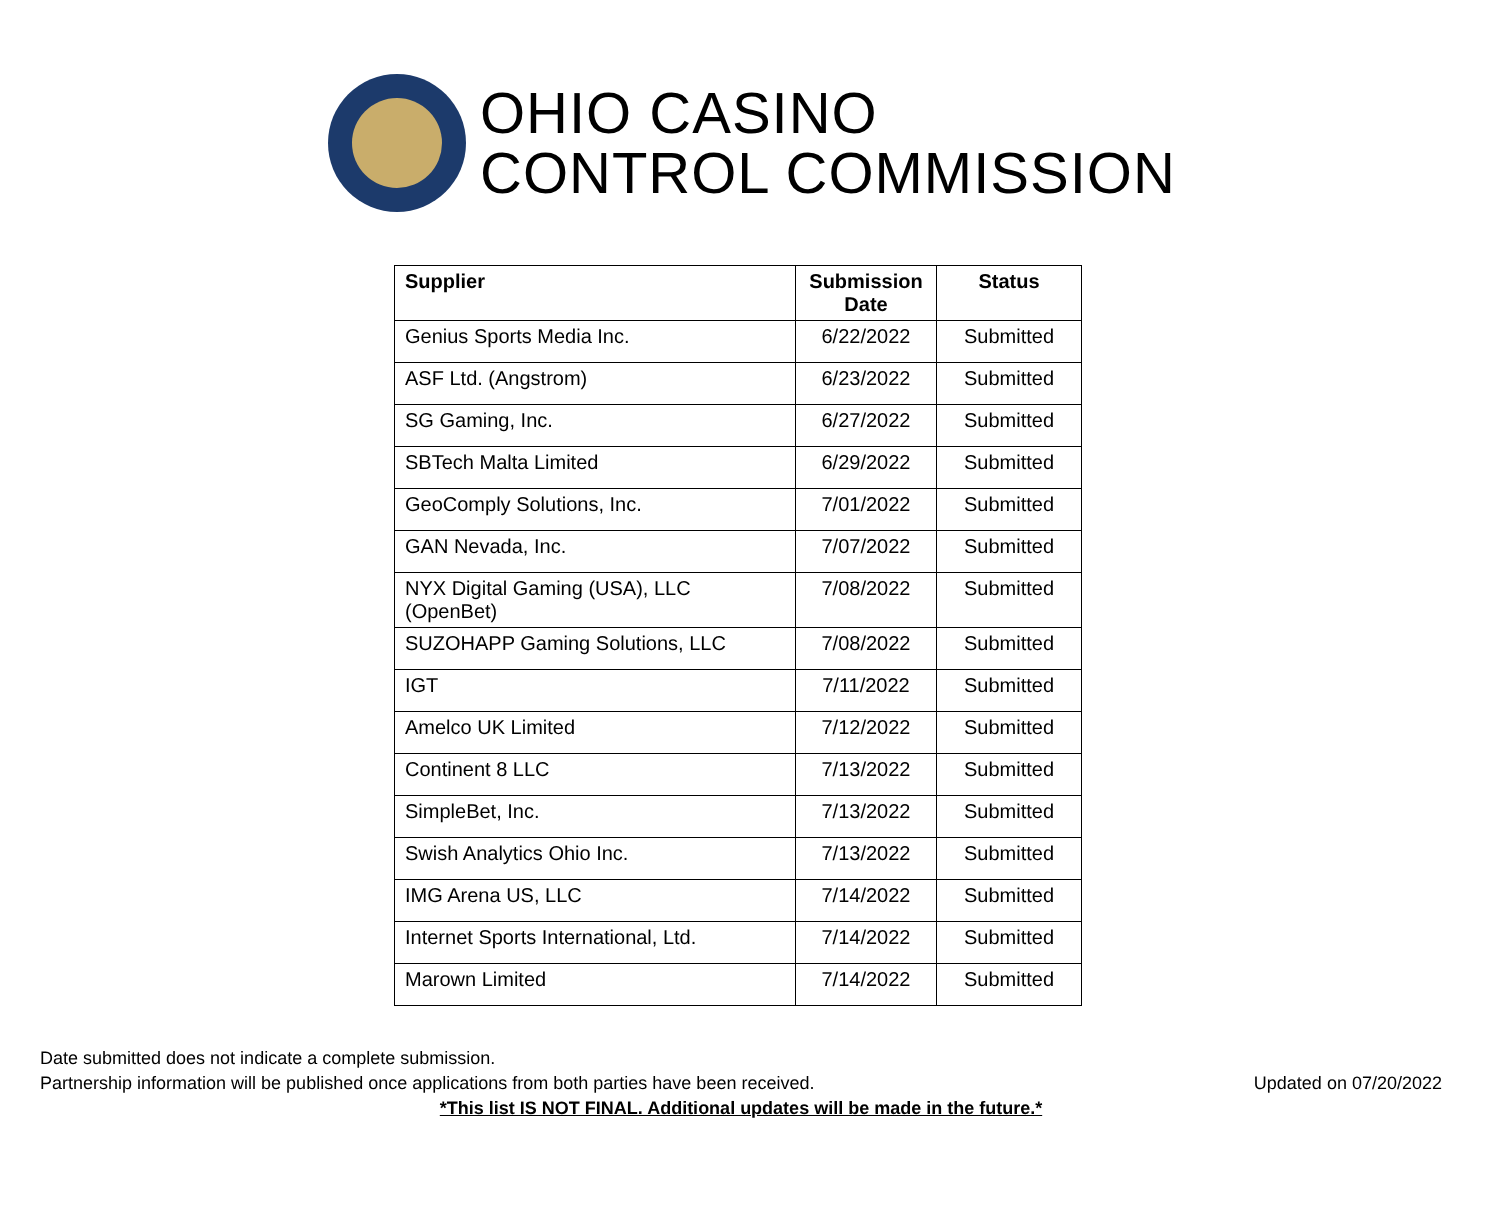OHIO CASINO
CONTROL COMMISSION
| Supplier | Submission Date | Status |
| --- | --- | --- |
| Genius Sports Media Inc. | 6/22/2022 | Submitted |
| ASF Ltd. (Angstrom) | 6/23/2022 | Submitted |
| SG Gaming, Inc. | 6/27/2022 | Submitted |
| SBTech Malta Limited | 6/29/2022 | Submitted |
| GeoComply Solutions, Inc. | 7/01/2022 | Submitted |
| GAN Nevada, Inc. | 7/07/2022 | Submitted |
| NYX Digital Gaming (USA), LLC (OpenBet) | 7/08/2022 | Submitted |
| SUZOHAPP Gaming Solutions, LLC | 7/08/2022 | Submitted |
| IGT | 7/11/2022 | Submitted |
| Amelco UK Limited | 7/12/2022 | Submitted |
| Continent 8 LLC | 7/13/2022 | Submitted |
| SimpleBet, Inc. | 7/13/2022 | Submitted |
| Swish Analytics Ohio Inc. | 7/13/2022 | Submitted |
| IMG Arena US, LLC | 7/14/2022 | Submitted |
| Internet Sports International, Ltd. | 7/14/2022 | Submitted |
| Marown Limited | 7/14/2022 | Submitted |
Date submitted does not indicate a complete submission.
Partnership information will be published once applications from both parties have been received. Updated on 07/20/2022
*This list IS NOT FINAL. Additional updates will be made in the future.*